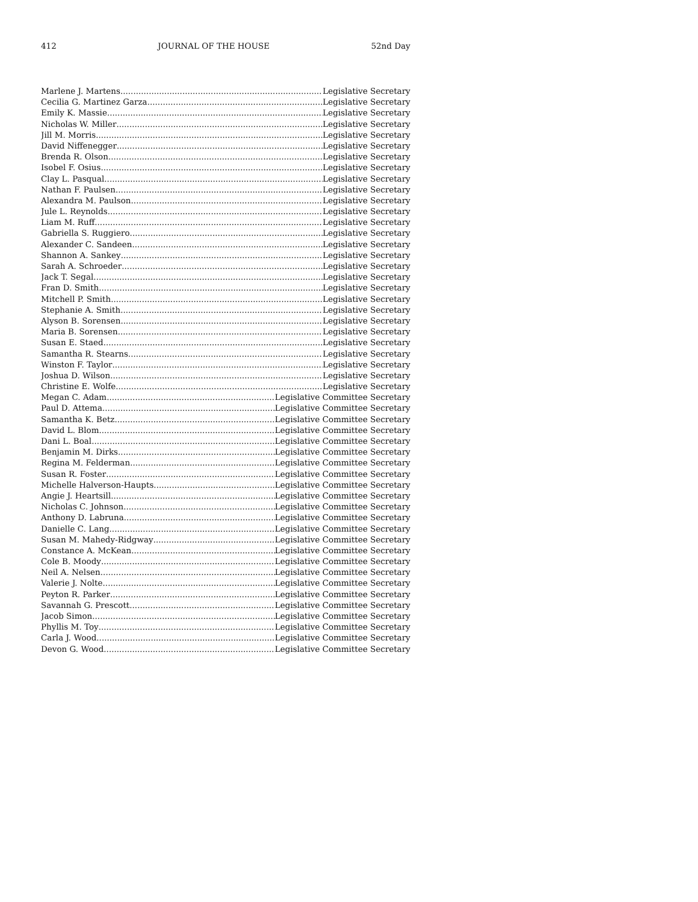412 JOURNAL OF THE HOUSE 52nd Day
Marlene J. Martens Legislative Secretary
Cecilia G. Martinez Garza Legislative Secretary
Emily K. Massie Legislative Secretary
Nicholas W. Miller Legislative Secretary
Jill M. Morris Legislative Secretary
David Niffenegger Legislative Secretary
Brenda R. Olson Legislative Secretary
Isobel F. Osius Legislative Secretary
Clay L. Pasqual Legislative Secretary
Nathan F. Paulsen Legislative Secretary
Alexandra M. Paulson Legislative Secretary
Jule L. Reynolds Legislative Secretary
Liam M. Ruff Legislative Secretary
Gabriella S. Ruggiero Legislative Secretary
Alexander C. Sandeen Legislative Secretary
Shannon A. Sankey Legislative Secretary
Sarah A. Schroeder Legislative Secretary
Jack T. Segal Legislative Secretary
Fran D. Smith Legislative Secretary
Mitchell P. Smith Legislative Secretary
Stephanie A. Smith Legislative Secretary
Alyson B. Sorensen Legislative Secretary
Maria B. Sorensen Legislative Secretary
Susan E. Staed Legislative Secretary
Samantha R. Stearns Legislative Secretary
Winston F. Taylor Legislative Secretary
Joshua D. Wilson Legislative Secretary
Christine E. Wolfe Legislative Secretary
Megan C. Adam Legislative Committee Secretary
Paul D. Attema Legislative Committee Secretary
Samantha K. Betz Legislative Committee Secretary
David L. Blom Legislative Committee Secretary
Dani L. Boal Legislative Committee Secretary
Benjamin M. Dirks Legislative Committee Secretary
Regina M. Felderman Legislative Committee Secretary
Susan R. Foster Legislative Committee Secretary
Michelle Halverson-Haupts Legislative Committee Secretary
Angie J. Heartsill Legislative Committee Secretary
Nicholas C. Johnson Legislative Committee Secretary
Anthony D. Labruna Legislative Committee Secretary
Danielle C. Lang Legislative Committee Secretary
Susan M. Mahedy-Ridgway Legislative Committee Secretary
Constance A. McKean Legislative Committee Secretary
Cole B. Moody Legislative Committee Secretary
Neil A. Nelsen Legislative Committee Secretary
Valerie J. Nolte Legislative Committee Secretary
Peyton R. Parker Legislative Committee Secretary
Savannah G. Prescott Legislative Committee Secretary
Jacob Simon Legislative Committee Secretary
Phyllis M. Toy Legislative Committee Secretary
Carla J. Wood Legislative Committee Secretary
Devon G. Wood Legislative Committee Secretary